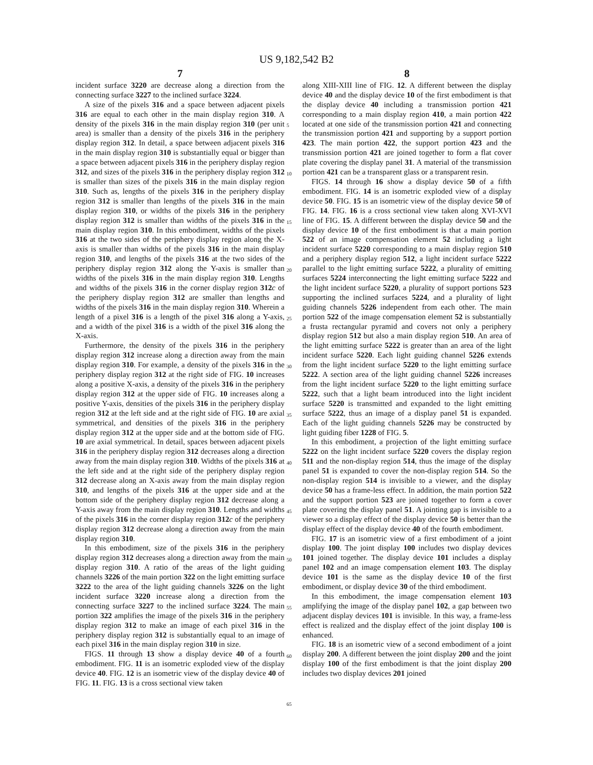US 9,182,542 B2
7
incident surface 3220 are decrease along a direction from the connecting surface 3227 to the inclined surface 3224.
A size of the pixels 316 and a space between adjacent pixels 316 are equal to each other in the main display region 310. A density of the pixels 316 in the main display region 310 (per unit area) is smaller than a density of the pixels 316 in the periphery display region 312. In detail, a space between adjacent pixels 316 in the main display region 310 is substantially equal or bigger than a space between adjacent pixels 316 in the periphery display region 312, and sizes of the pixels 316 in the periphery display region 312 is smaller than sizes of the pixels 316 in the main display region 310. Such as, lengths of the pixels 316 in the periphery display region 312 is smaller than lengths of the pixels 316 in the main display region 310, or widths of the pixels 316 in the periphery display region 312 is smaller than widths of the pixels 316 in the main display region 310. In this embodiment, widths of the pixels 316 at the two sides of the periphery display region along the X-axis is smaller than widths of the pixels 316 in the main display region 310, and lengths of the pixels 316 at the two sides of the periphery display region 312 along the Y-axis is smaller than widths of the pixels 316 in the main display region 310. Lengths and widths of the pixels 316 in the corner display region 312 c of the periphery display region 312 are smaller than lengths and widths of the pixels 316 in the main display region 310. Wherein a length of a pixel 316 is a length of the pixel 316 along a Y-axis, and a width of the pixel 316 is a width of the pixel 316 along the X-axis.
Furthermore, the density of the pixels 316 in the periphery display region 312 increase along a direction away from the main display region 310. For example, a density of the pixels 316 in the periphery display region 312 at the right side of FIG. 10 increases along a positive X-axis, a density of the pixels 316 in the periphery display region 312 at the upper side of FIG. 10 increases along a positive Y-axis, densities of the pixels 316 in the periphery display region 312 at the left side and at the right side of FIG. 10 are axial symmetrical, and densities of the pixels 316 in the periphery display region 312 at the upper side and at the bottom side of FIG. 10 are axial symmetrical. In detail, spaces between adjacent pixels 316 in the periphery display region 312 decreases along a direction away from the main display region 310. Widths of the pixels 316 at the left side and at the right side of the periphery display region 312 decrease along an X-axis away from the main display region 310, and lengths of the pixels 316 at the upper side and at the bottom side of the periphery display region 312 decrease along a Y-axis away from the main display region 310. Lengths and widths of the pixels 316 in the corner display region 312 c of the periphery display region 312 decrease along a direction away from the main display region 310.
In this embodiment, size of the pixels 316 in the periphery display region 312 decreases along a direction away from the main display region 310. A ratio of the areas of the light guiding channels 3226 of the main portion 322 on the light emitting surface 3222 to the area of the light guiding channels 3226 on the light incident surface 3220 increase along a direction from the connecting surface 3227 to the inclined surface 3224. The main portion 322 amplifies the image of the pixels 316 in the periphery display region 312 to make an image of each pixel 316 in the periphery display region 312 is substantially equal to an image of each pixel 316 in the main display region 310 in size.
FIGS. 11 through 13 show a display device 40 of a fourth embodiment. FIG. 11 is an isometric exploded view of the display device 40. FIG. 12 is an isometric view of the display device 40 of FIG. 11. FIG. 13 is a cross sectional view taken
8
along XIII-XIII line of FIG. 12. A different between the display device 40 and the display device 10 of the first embodiment is that the display device 40 including a transmission portion 421 corresponding to a main display region 410, a main portion 422 located at one side of the transmission portion 421 and connecting the transmission portion 421 and supporting by a support portion 423. The main portion 422, the support portion 423 and the transmission portion 421 are joined together to form a flat cover plate covering the display panel 31. A material of the transmission portion 421 can be a transparent glass or a transparent resin.
FIGS. 14 through 16 show a display device 50 of a fifth embodiment. FIG. 14 is an isometric exploded view of a display device 50. FIG. 15 is an isometric view of the display device 50 of FIG. 14. FIG. 16 is a cross sectional view taken along XVI-XVI line of FIG. 15. A different between the display device 50 and the display device 10 of the first embodiment is that a main portion 522 of an image compensation element 52 including a light incident surface 5220 corresponding to a main display region 510 and a periphery display region 512, a light incident surface 5222 parallel to the light emitting surface 5222, a plurality of emitting surfaces 5224 interconnecting the light emitting surface 5222 and the light incident surface 5220, a plurality of support portions 523 supporting the inclined surfaces 5224, and a plurality of light guiding channels 5226 independent from each other. The main portion 522 of the image compensation element 52 is substantially a frusta rectangular pyramid and covers not only a periphery display region 512 but also a main display region 510. An area of the light emitting surface 5222 is greater than an area of the light incident surface 5220. Each light guiding channel 5226 extends from the light incident surface 5220 to the light emitting surface 5222. A section area of the light guiding channel 5226 increases from the light incident surface 5220 to the light emitting surface 5222, such that a light beam introduced into the light incident surface 5220 is transmitted and expanded to the light emitting surface 5222, thus an image of a display panel 51 is expanded. Each of the light guiding channels 5226 may be constructed by light guiding fiber 1228 of FIG. 5.
In this embodiment, a projection of the light emitting surface 5222 on the light incident surface 5220 covers the display region 511 and the non-display region 514, thus the image of the display panel 51 is expanded to cover the non-display region 514. So the non-display region 514 is invisible to a viewer, and the display device 50 has a frame-less effect. In addition, the main portion 522 and the support portion 523 are joined together to form a cover plate covering the display panel 51. A jointing gap is invisible to a viewer so a display effect of the display device 50 is better than the display effect of the display device 40 of the fourth embodiment.
FIG. 17 is an isometric view of a first embodiment of a joint display 100. The joint display 100 includes two display devices 101 joined together. The display device 101 includes a display panel 102 and an image compensation element 103. The display device 101 is the same as the display device 10 of the first embodiment, or display device 30 of the third embodiment.
In this embodiment, the image compensation element 103 amplifying the image of the display panel 102, a gap between two adjacent display devices 101 is invisible. In this way, a frame-less effect is realized and the display effect of the joint display 100 is enhanced.
FIG. 18 is an isometric view of a second embodiment of a joint display 200. A different between the joint display 200 and the joint display 100 of the first embodiment is that the joint display 200 includes two display devices 201 joined
5
10
15
20
25
30
35
40
45
50
55
60
65